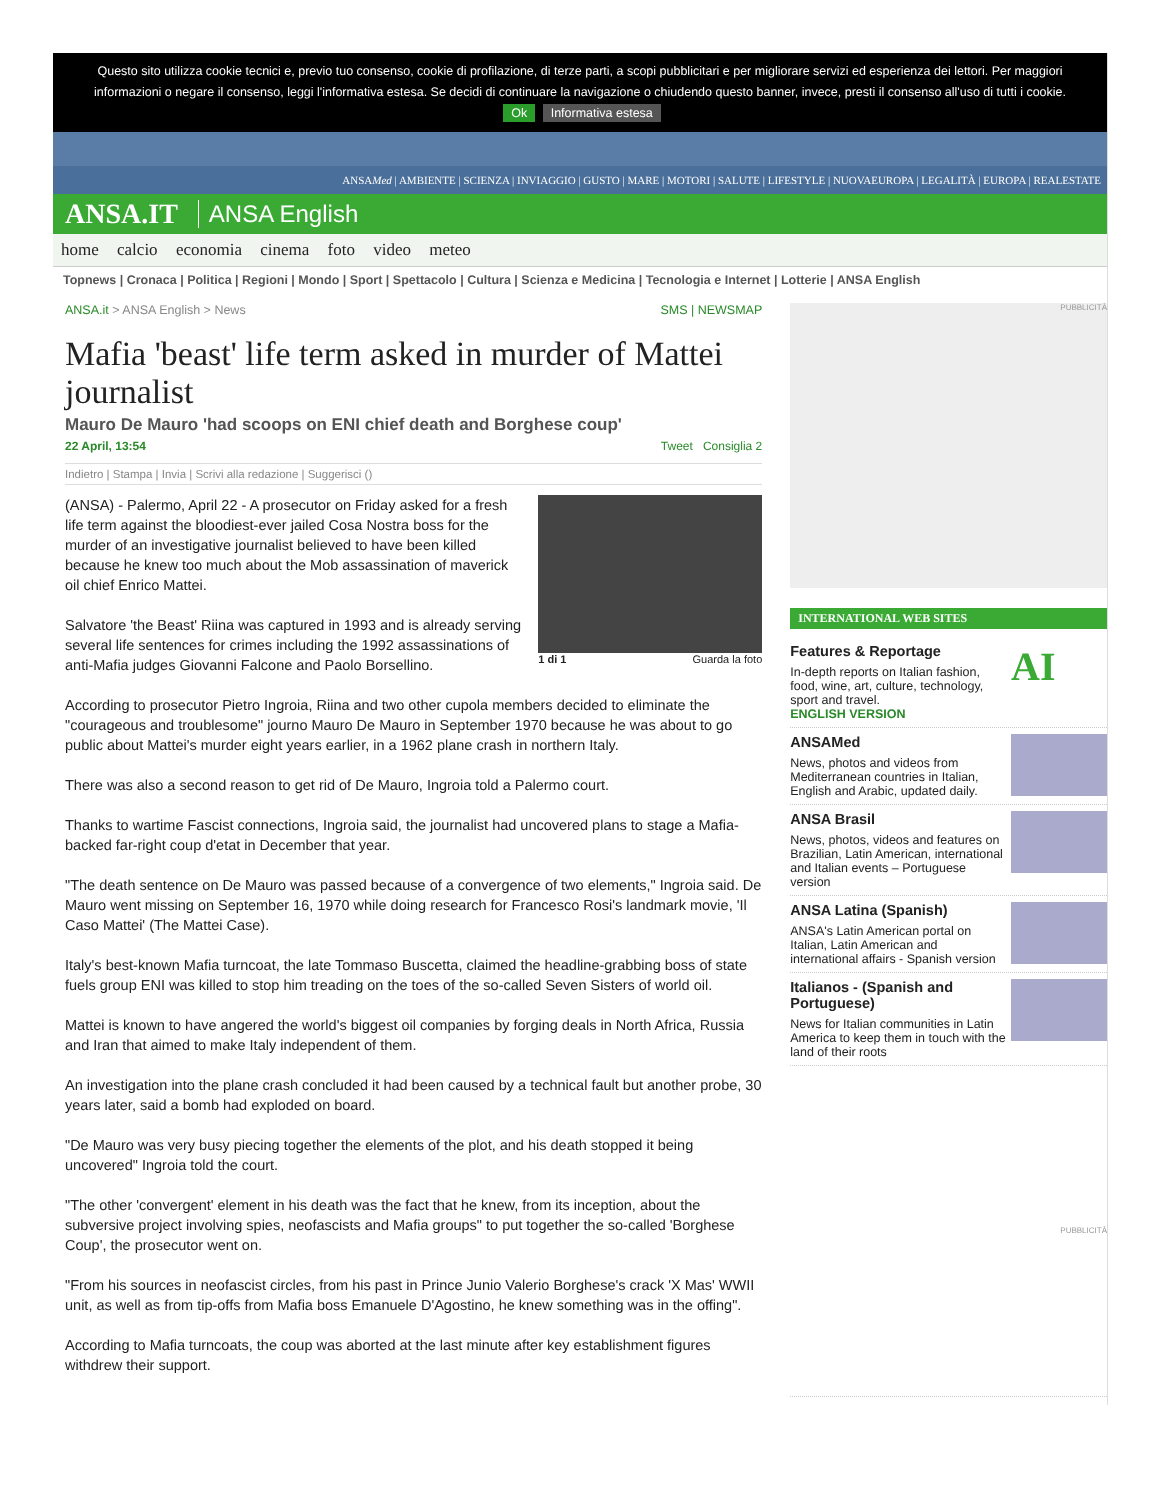Questo sito utilizza cookie tecnici e, previo tuo consenso, cookie di profilazione, di terze parti, a scopi pubblicitari e per migliorare servizi ed esperienza dei lettori. Per maggiori informazioni o negare il consenso, leggi l'informativa estesa. Se decidi di continuare la navigazione o chiudendo questo banner, invece, presti il consenso all'uso di tutti i cookie. Ok Informativa estesa
ANSAMed | AMBIENTE | SCIENZA | INVIAGGIO | GUSTO | MARE | MOTORI | SALUTE | LIFESTYLE | NUOVAEUROPA | LEGALITÀ | EUROPA | REALESTATE
ANSA.IT ANSA English
home calcio economia cinema foto video meteo
Topnews | Cronaca | Politica | Regioni | Mondo | Sport | Spettacolo | Cultura | Scienza e Medicina | Tecnologia e Internet | Lotterie | ANSA English
ANSA.it > ANSA English > News SMS | NEWSMAP
Mafia 'beast' life term asked in murder of Mattei journalist
Mauro De Mauro 'had scoops on ENI chief death and Borghese coup'
22 April, 13:54 Tweet Consiglia 2
Indietro | Stampa | Invia | Scrivi alla redazione | Suggerisci ()
1 di 1 Guarda la foto
(ANSA) - Palermo, April 22 - A prosecutor on Friday asked for a fresh life term against the bloodiest-ever jailed Cosa Nostra boss for the murder of an investigative journalist believed to have been killed because he knew too much about the Mob assassination of maverick oil chief Enrico Mattei.
Salvatore 'the Beast' Riina was captured in 1993 and is already serving several life sentences for crimes including the 1992 assassinations of anti-Mafia judges Giovanni Falcone and Paolo Borsellino.
According to prosecutor Pietro Ingroia, Riina and two other cupola members decided to eliminate the "courageous and troublesome" journo Mauro De Mauro in September 1970 because he was about to go public about Mattei's murder eight years earlier, in a 1962 plane crash in northern Italy.
There was also a second reason to get rid of De Mauro, Ingroia told a Palermo court.
Thanks to wartime Fascist connections, Ingroia said, the journalist had uncovered plans to stage a Mafia-backed far-right coup d'etat in December that year.
"The death sentence on De Mauro was passed because of a convergence of two elements," Ingroia said. De Mauro went missing on September 16, 1970 while doing research for Francesco Rosi's landmark movie, 'Il Caso Mattei' (The Mattei Case).
Italy's best-known Mafia turncoat, the late Tommaso Buscetta, claimed the headline-grabbing boss of state fuels group ENI was killed to stop him treading on the toes of the so-called Seven Sisters of world oil.
Mattei is known to have angered the world's biggest oil companies by forging deals in North Africa, Russia and Iran that aimed to make Italy independent of them.
An investigation into the plane crash concluded it had been caused by a technical fault but another probe, 30 years later, said a bomb had exploded on board.
"De Mauro was very busy piecing together the elements of the plot, and his death stopped it being uncovered" Ingroia told the court.
"The other 'convergent' element in his death was the fact that he knew, from its inception, about the subversive project involving spies, neofascists and Mafia groups" to put together the so-called 'Borghese Coup', the prosecutor went on.
"From his sources in neofascist circles, from his past in Prince Junio Valerio Borghese's crack 'X Mas' WWII unit, as well as from tip-offs from Mafia boss Emanuele D'Agostino, he knew something was in the offing".
According to Mafia turncoats, the coup was aborted at the last minute after key establishment figures withdrew their support.
PUBBLICITÀ
INTERNATIONAL WEB SITES
AI
Features & Reportage
In-depth reports on Italian fashion, food, wine, art, culture, technology, sport and travel.
ENGLISH VERSION
ANSAMed
News, photos and videos from Mediterranean countries in Italian, English and Arabic, updated daily.
ANSA Brasil
News, photos, videos and features on Brazilian, Latin American, international and Italian events – Portuguese version
ANSA Latina (Spanish)
ANSA's Latin American portal on Italian, Latin American and international affairs - Spanish version
Italianos - (Spanish and Portuguese)
News for Italian communities in Latin America to keep them in touch with the land of their roots
PUBBLICITÀ